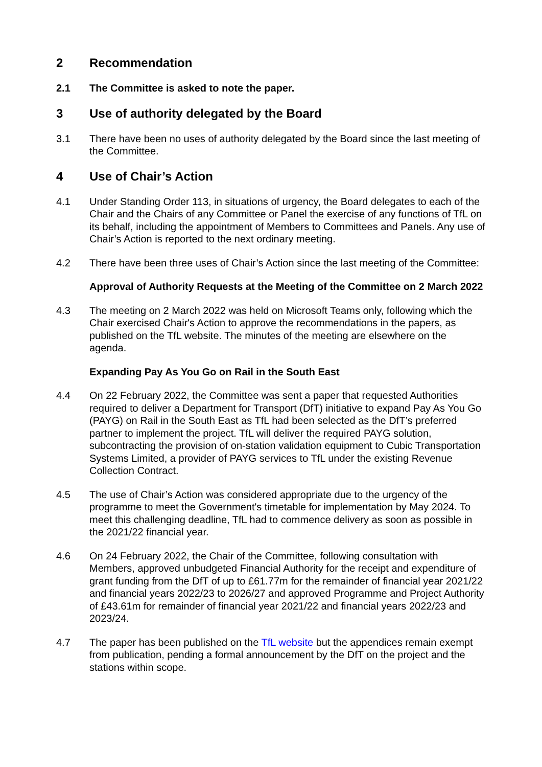2 Recommendation
2.1 The Committee is asked to note the paper.
3 Use of authority delegated by the Board
3.1 There have been no uses of authority delegated by the Board since the last meeting of the Committee.
4 Use of Chair’s Action
4.1 Under Standing Order 113, in situations of urgency, the Board delegates to each of the Chair and the Chairs of any Committee or Panel the exercise of any functions of TfL on its behalf, including the appointment of Members to Committees and Panels. Any use of Chair’s Action is reported to the next ordinary meeting.
4.2 There have been three uses of Chair’s Action since the last meeting of the Committee:
Approval of Authority Requests at the Meeting of the Committee on 2 March 2022
4.3 The meeting on 2 March 2022 was held on Microsoft Teams only, following which the Chair exercised Chair's Action to approve the recommendations in the papers, as published on the TfL website. The minutes of the meeting are elsewhere on the agenda.
Expanding Pay As You Go on Rail in the South East
4.4 On 22 February 2022, the Committee was sent a paper that requested Authorities required to deliver a Department for Transport (DfT) initiative to expand Pay As You Go (PAYG) on Rail in the South East as TfL had been selected as the DfT’s preferred partner to implement the project. TfL will deliver the required PAYG solution, subcontracting the provision of on-station validation equipment to Cubic Transportation Systems Limited, a provider of PAYG services to TfL under the existing Revenue Collection Contract.
4.5 The use of Chair’s Action was considered appropriate due to the urgency of the programme to meet the Government's timetable for implementation by May 2024. To meet this challenging deadline, TfL had to commence delivery as soon as possible in the 2021/22 financial year.
4.6 On 24 February 2022, the Chair of the Committee, following consultation with Members, approved unbudgeted Financial Authority for the receipt and expenditure of grant funding from the DfT of up to £61.77m for the remainder of financial year 2021/22 and financial years 2022/23 to 2026/27 and approved Programme and Project Authority of £43.61m for remainder of financial year 2021/22 and financial years 2022/23 and 2023/24.
4.7 The paper has been published on the TfL website but the appendices remain exempt from publication, pending a formal announcement by the DfT on the project and the stations within scope.